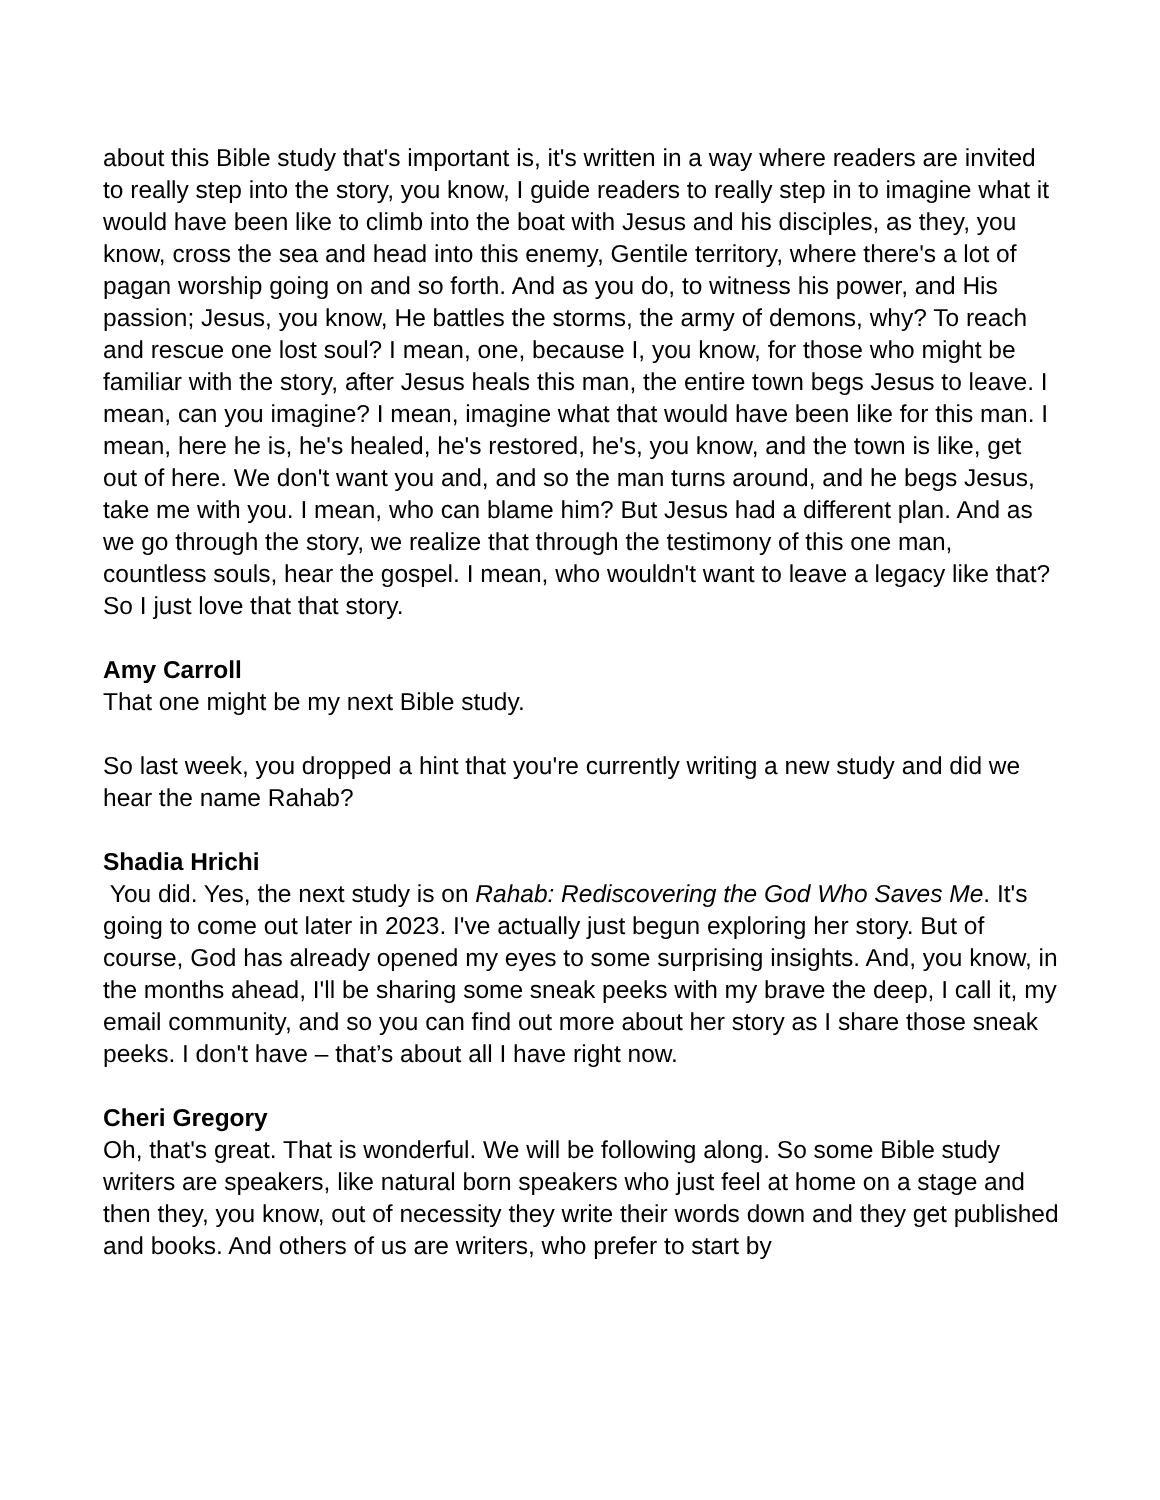about this Bible study that's important is, it's written in a way where readers are invited to really step into the story, you know, I guide readers to really step in to imagine what it would have been like to climb into the boat with Jesus and his disciples, as they, you know, cross the sea and head into this enemy, Gentile territory, where there's a lot of pagan worship going on and so forth. And as you do, to witness his power, and His passion; Jesus, you know, He battles the storms, the army of demons, why? To reach and rescue one lost soul? I mean, one, because I, you know, for those who might be familiar with the story, after Jesus heals this man, the entire town begs Jesus to leave. I mean, can you imagine? I mean, imagine what that would have been like for this man. I mean, here he is, he's healed, he's restored, he's, you know, and the town is like, get out of here. We don't want you and, and so the man turns around, and he begs Jesus, take me with you. I mean, who can blame him? But Jesus had a different plan. And as we go through the story, we realize that through the testimony of this one man, countless souls, hear the gospel. I mean, who wouldn't want to leave a legacy like that? So I just love that that story.
Amy Carroll
That one might be my next Bible study.
So last week, you dropped a hint that you're currently writing a new study and did we hear the name Rahab?
Shadia Hrichi
You did. Yes, the next study is on Rahab: Rediscovering the God Who Saves Me. It's going to come out later in 2023. I've actually just begun exploring her story. But of course, God has already opened my eyes to some surprising insights. And, you know, in the months ahead, I'll be sharing some sneak peeks with my brave the deep, I call it, my email community, and so you can find out more about her story as I share those sneak peeks. I don't have – that’s about all I have right now.
Cheri Gregory
Oh, that's great. That is wonderful. We will be following along. So some Bible study writers are speakers, like natural born speakers who just feel at home on a stage and then they, you know, out of necessity they write their words down and they get published and books. And others of us are writers, who prefer to start by